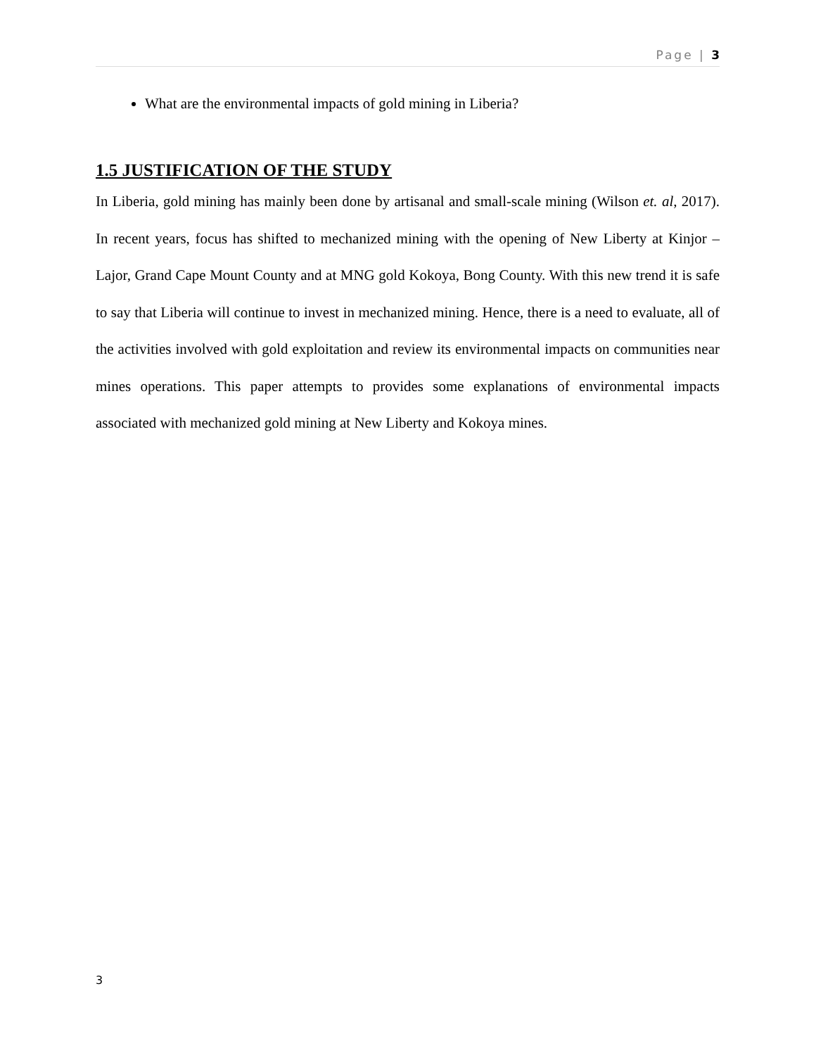Page | 3
What are the environmental impacts of gold mining in Liberia?
1.5 JUSTIFICATION OF THE STUDY
In Liberia, gold mining has mainly been done by artisanal and small-scale mining (Wilson et. al, 2017). In recent years, focus has shifted to mechanized mining with the opening of New Liberty at Kinjor –Lajor, Grand Cape Mount County and at MNG gold Kokoya, Bong County. With this new trend it is safe to say that Liberia will continue to invest in mechanized mining. Hence, there is a need to evaluate, all of the activities involved with gold exploitation and review its environmental impacts on communities near mines operations. This paper attempts to provides some explanations of environmental impacts associated with mechanized gold mining at New Liberty and Kokoya mines.
3